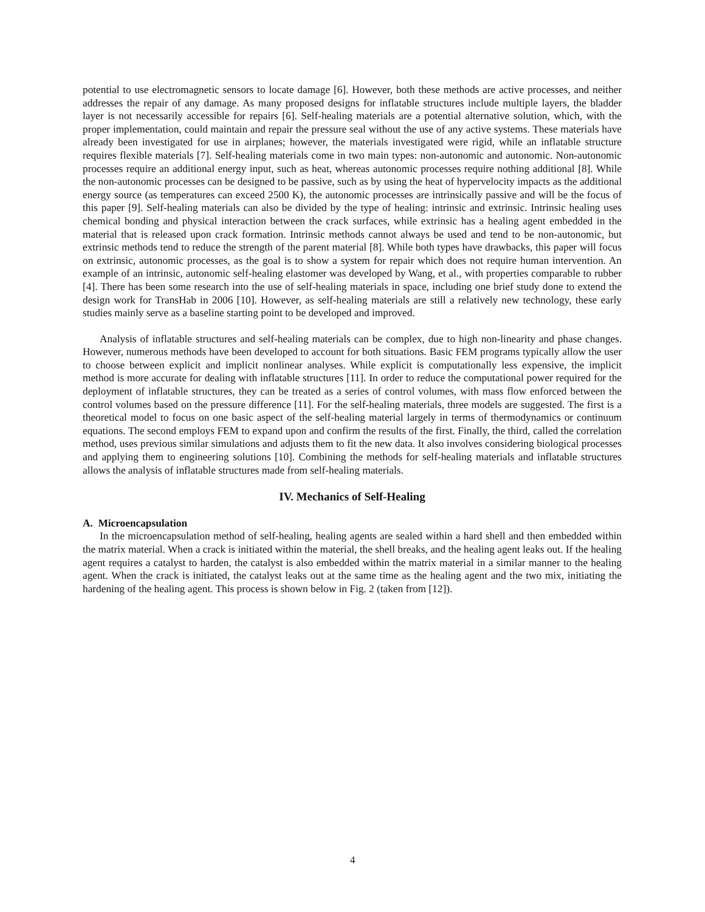potential to use electromagnetic sensors to locate damage [6]. However, both these methods are active processes, and neither addresses the repair of any damage. As many proposed designs for inflatable structures include multiple layers, the bladder layer is not necessarily accessible for repairs [6]. Self-healing materials are a potential alternative solution, which, with the proper implementation, could maintain and repair the pressure seal without the use of any active systems. These materials have already been investigated for use in airplanes; however, the materials investigated were rigid, while an inflatable structure requires flexible materials [7]. Self-healing materials come in two main types: non-autonomic and autonomic. Non-autonomic processes require an additional energy input, such as heat, whereas autonomic processes require nothing additional [8]. While the non-autonomic processes can be designed to be passive, such as by using the heat of hypervelocity impacts as the additional energy source (as temperatures can exceed 2500 K), the autonomic processes are intrinsically passive and will be the focus of this paper [9]. Self-healing materials can also be divided by the type of healing: intrinsic and extrinsic. Intrinsic healing uses chemical bonding and physical interaction between the crack surfaces, while extrinsic has a healing agent embedded in the material that is released upon crack formation. Intrinsic methods cannot always be used and tend to be non-autonomic, but extrinsic methods tend to reduce the strength of the parent material [8]. While both types have drawbacks, this paper will focus on extrinsic, autonomic processes, as the goal is to show a system for repair which does not require human intervention. An example of an intrinsic, autonomic self-healing elastomer was developed by Wang, et al., with properties comparable to rubber [4]. There has been some research into the use of self-healing materials in space, including one brief study done to extend the design work for TransHab in 2006 [10]. However, as self-healing materials are still a relatively new technology, these early studies mainly serve as a baseline starting point to be developed and improved.
Analysis of inflatable structures and self-healing materials can be complex, due to high non-linearity and phase changes. However, numerous methods have been developed to account for both situations. Basic FEM programs typically allow the user to choose between explicit and implicit nonlinear analyses. While explicit is computationally less expensive, the implicit method is more accurate for dealing with inflatable structures [11]. In order to reduce the computational power required for the deployment of inflatable structures, they can be treated as a series of control volumes, with mass flow enforced between the control volumes based on the pressure difference [11]. For the self-healing materials, three models are suggested. The first is a theoretical model to focus on one basic aspect of the self-healing material largely in terms of thermodynamics or continuum equations. The second employs FEM to expand upon and confirm the results of the first. Finally, the third, called the correlation method, uses previous similar simulations and adjusts them to fit the new data. It also involves considering biological processes and applying them to engineering solutions [10]. Combining the methods for self-healing materials and inflatable structures allows the analysis of inflatable structures made from self-healing materials.
IV. Mechanics of Self-Healing
A. Microencapsulation
In the microencapsulation method of self-healing, healing agents are sealed within a hard shell and then embedded within the matrix material. When a crack is initiated within the material, the shell breaks, and the healing agent leaks out. If the healing agent requires a catalyst to harden, the catalyst is also embedded within the matrix material in a similar manner to the healing agent. When the crack is initiated, the catalyst leaks out at the same time as the healing agent and the two mix, initiating the hardening of the healing agent. This process is shown below in Fig. 2 (taken from [12]).
4